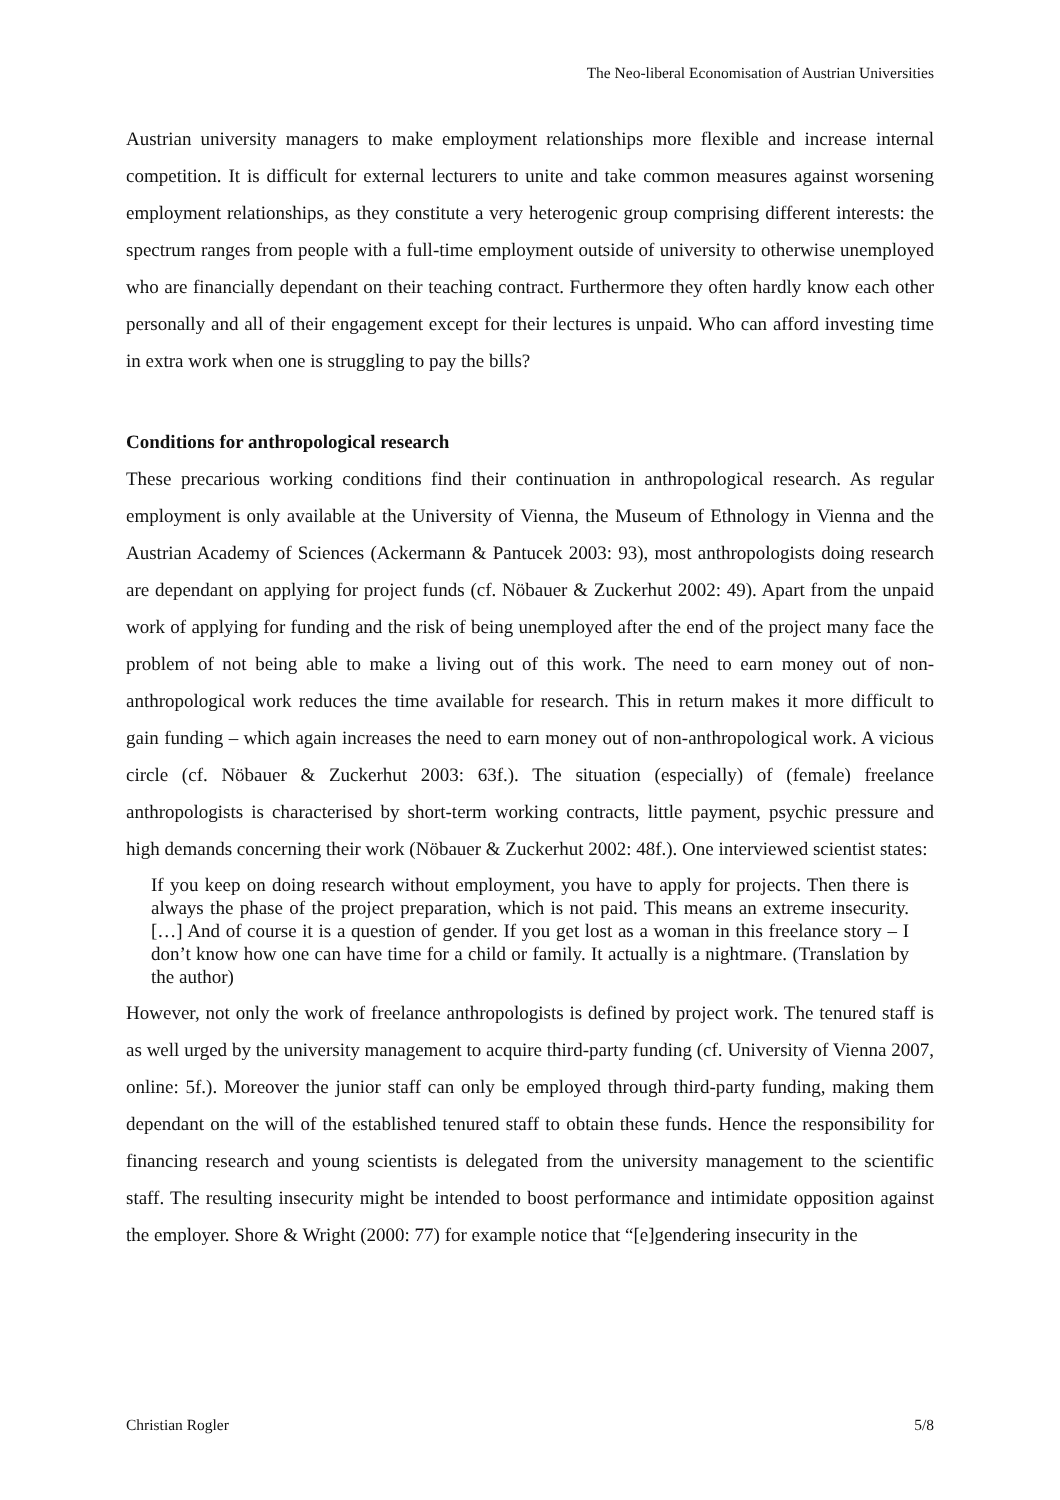The Neo-liberal Economisation of Austrian Universities
Austrian university managers to make employment relationships more flexible and increase internal competition. It is difficult for external lecturers to unite and take common measures against worsening employment relationships, as they constitute a very heterogenic group comprising different interests: the spectrum ranges from people with a full-time employment outside of university to otherwise unemployed who are financially dependant on their teaching contract. Furthermore they often hardly know each other personally and all of their engagement except for their lectures is unpaid. Who can afford investing time in extra work when one is struggling to pay the bills?
Conditions for anthropological research
These precarious working conditions find their continuation in anthropological research. As regular employment is only available at the University of Vienna, the Museum of Ethnology in Vienna and the Austrian Academy of Sciences (Ackermann & Pantucek 2003: 93), most anthropologists doing research are dependant on applying for project funds (cf. Nöbauer & Zuckerhut 2002: 49). Apart from the unpaid work of applying for funding and the risk of being unemployed after the end of the project many face the problem of not being able to make a living out of this work. The need to earn money out of non-anthropological work reduces the time available for research. This in return makes it more difficult to gain funding – which again increases the need to earn money out of non-anthropological work. A vicious circle (cf. Nöbauer & Zuckerhut 2003: 63f.). The situation (especially) of (female) freelance anthropologists is characterised by short-term working contracts, little payment, psychic pressure and high demands concerning their work (Nöbauer & Zuckerhut 2002: 48f.). One interviewed scientist states:
If you keep on doing research without employment, you have to apply for projects. Then there is always the phase of the project preparation, which is not paid. This means an extreme insecurity. […] And of course it is a question of gender. If you get lost as a woman in this freelance story – I don’t know how one can have time for a child or family. It actually is a nightmare. (Translation by the author)
However, not only the work of freelance anthropologists is defined by project work. The tenured staff is as well urged by the university management to acquire third-party funding (cf. University of Vienna 2007, online: 5f.). Moreover the junior staff can only be employed through third-party funding, making them dependant on the will of the established tenured staff to obtain these funds. Hence the responsibility for financing research and young scientists is delegated from the university management to the scientific staff. The resulting insecurity might be intended to boost performance and intimidate opposition against the employer. Shore & Wright (2000: 77) for example notice that “[e]gendering insecurity in the
Christian Rogler 5/8